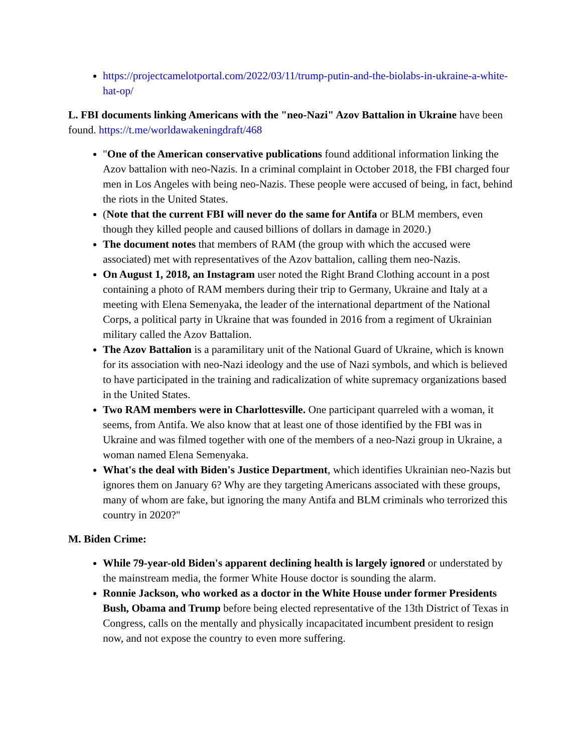https://projectcamelotportal.com/2022/03/11/trump-putin-and-the-biolabs-in-ukraine-a-white-hat-op/
L. FBI documents linking Americans with the "neo-Nazi" Azov Battalion in Ukraine have been found. https://t.me/worldawakeningdraft/468
"One of the American conservative publications found additional information linking the Azov battalion with neo-Nazis. In a criminal complaint in October 2018, the FBI charged four men in Los Angeles with being neo-Nazis. These people were accused of being, in fact, behind the riots in the United States.
(Note that the current FBI will never do the same for Antifa or BLM members, even though they killed people and caused billions of dollars in damage in 2020.)
The document notes that members of RAM (the group with which the accused were associated) met with representatives of the Azov battalion, calling them neo-Nazis.
On August 1, 2018, an Instagram user noted the Right Brand Clothing account in a post containing a photo of RAM members during their trip to Germany, Ukraine and Italy at a meeting with Elena Semenyaka, the leader of the international department of the National Corps, a political party in Ukraine that was founded in 2016 from a regiment of Ukrainian military called the Azov Battalion.
The Azov Battalion is a paramilitary unit of the National Guard of Ukraine, which is known for its association with neo-Nazi ideology and the use of Nazi symbols, and which is believed to have participated in the training and radicalization of white supremacy organizations based in the United States.
Two RAM members were in Charlottesville. One participant quarreled with a woman, it seems, from Antifa. We also know that at least one of those identified by the FBI was in Ukraine and was filmed together with one of the members of a neo-Nazi group in Ukraine, a woman named Elena Semenyaka.
What's the deal with Biden's Justice Department, which identifies Ukrainian neo-Nazis but ignores them on January 6? Why are they targeting Americans associated with these groups, many of whom are fake, but ignoring the many Antifa and BLM criminals who terrorized this country in 2020?"
M. Biden Crime:
While 79-year-old Biden's apparent declining health is largely ignored or understated by the mainstream media, the former White House doctor is sounding the alarm.
Ronnie Jackson, who worked as a doctor in the White House under former Presidents Bush, Obama and Trump before being elected representative of the 13th District of Texas in Congress, calls on the mentally and physically incapacitated incumbent president to resign now, and not expose the country to even more suffering.